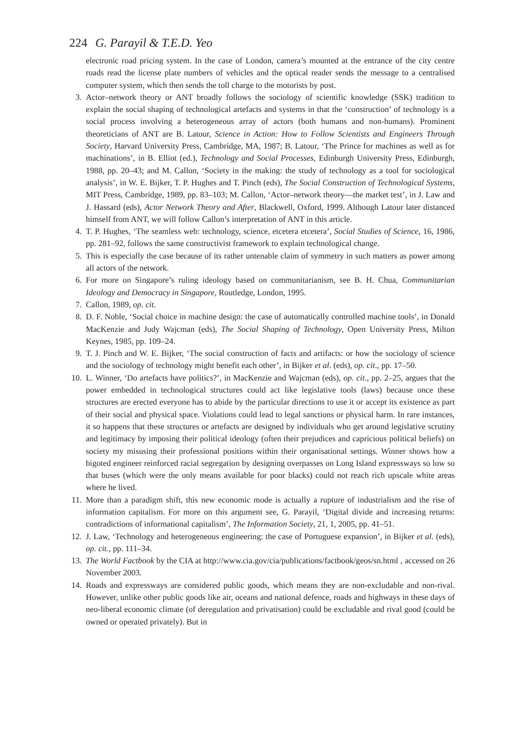224 G. Parayil & T.E.D. Yeo
electronic road pricing system. In the case of London, camera’s mounted at the entrance of the city centre roads read the license plate numbers of vehicles and the optical reader sends the message to a centralised computer system, which then sends the toll charge to the motorists by post.
3. Actor–network theory or ANT broadly follows the sociology of scientific knowledge (SSK) tradition to explain the social shaping of technological artefacts and systems in that the ‘construction’ of technology is a social process involving a heterogeneous array of actors (both humans and non-humans). Prominent theoreticians of ANT are B. Latour, Science in Action: How to Follow Scientists and Engineers Through Society, Harvard University Press, Cambridge, MA, 1987; B. Latour, ‘The Prince for machines as well as for machinations’, in B. Elliot (ed.), Technology and Social Processes, Edinburgh University Press, Edinburgh, 1988, pp. 20–43; and M. Callon, ‘Society in the making: the study of technology as a tool for sociological analysis’, in W. E. Bijker, T. P. Hughes and T. Pinch (eds), The Social Construction of Technological Systems, MIT Press, Cambridge, 1989, pp. 83–103; M. Callon, ‘Actor–network theory—the market test’, in J. Law and J. Hassard (eds), Actor Network Theory and After, Blackwell, Oxford, 1999. Although Latour later distanced himself from ANT, we will follow Callon’s interpretation of ANT in this article.
4. T. P. Hughes, ‘The seamless web: technology, science, etcetera etcetera’, Social Studies of Science, 16, 1986, pp. 281–92, follows the same constructivist framework to explain technological change.
5. This is especially the case because of its rather untenable claim of symmetry in such matters as power among all actors of the network.
6. For more on Singapore’s ruling ideology based on communitarianism, see B. H. Chua, Communitarian Ideology and Democracy in Singapore, Routledge, London, 1995.
7. Callon, 1989, op. cit.
8. D. F. Noble, ‘Social choice in machine design: the case of automatically controlled machine tools’, in Donald MacKenzie and Judy Wajcman (eds), The Social Shaping of Technology, Open University Press, Milton Keynes, 1985, pp. 109–24.
9. T. J. Pinch and W. E. Bijker, ‘The social construction of facts and artifacts: or how the sociology of science and the sociology of technology might benefit each other’, in Bijker et al. (eds), op. cit., pp. 17–50.
10. L. Winner, ‘Do artefacts have politics?’, in MacKenzie and Wajcman (eds), op. cit., pp. 2–25, argues that the power embedded in technological structures could act like legislative tools (laws) because once these structures are erected everyone has to abide by the particular directions to use it or accept its existence as part of their social and physical space. Violations could lead to legal sanctions or physical harm. In rare instances, it so happens that these structures or artefacts are designed by individuals who get around legislative scrutiny and legitimacy by imposing their political ideology (often their prejudices and capricious political beliefs) on society my misusing their professional positions within their organisational settings. Winner shows how a bigoted engineer reinforced racial segregation by designing overpasses on Long Island expressways so low so that buses (which were the only means available for poor blacks) could not reach rich upscale white areas where he lived.
11. More than a paradigm shift, this new economic mode is actually a rupture of industrialism and the rise of information capitalism. For more on this argument see, G. Parayil, ‘Digital divide and increasing returns: contradictions of informational capitalism’, The Information Society, 21, 1, 2005, pp. 41–51.
12. J. Law, ‘Technology and heterogeneous engineering: the case of Portuguese expansion’, in Bijker et al. (eds), op. cit., pp. 111–34.
13. The World Factbook by the CIA at http://www.cia.gov/cia/publications/factbook/geos/sn.html , accessed on 26 November 2003.
14. Roads and expressways are considered public goods, which means they are non-excludable and non-rival. However, unlike other public goods like air, oceans and national defence, roads and highways in these days of neo-liberal economic climate (of deregulation and privatisation) could be excludable and rival good (could be owned or operated privately). But in